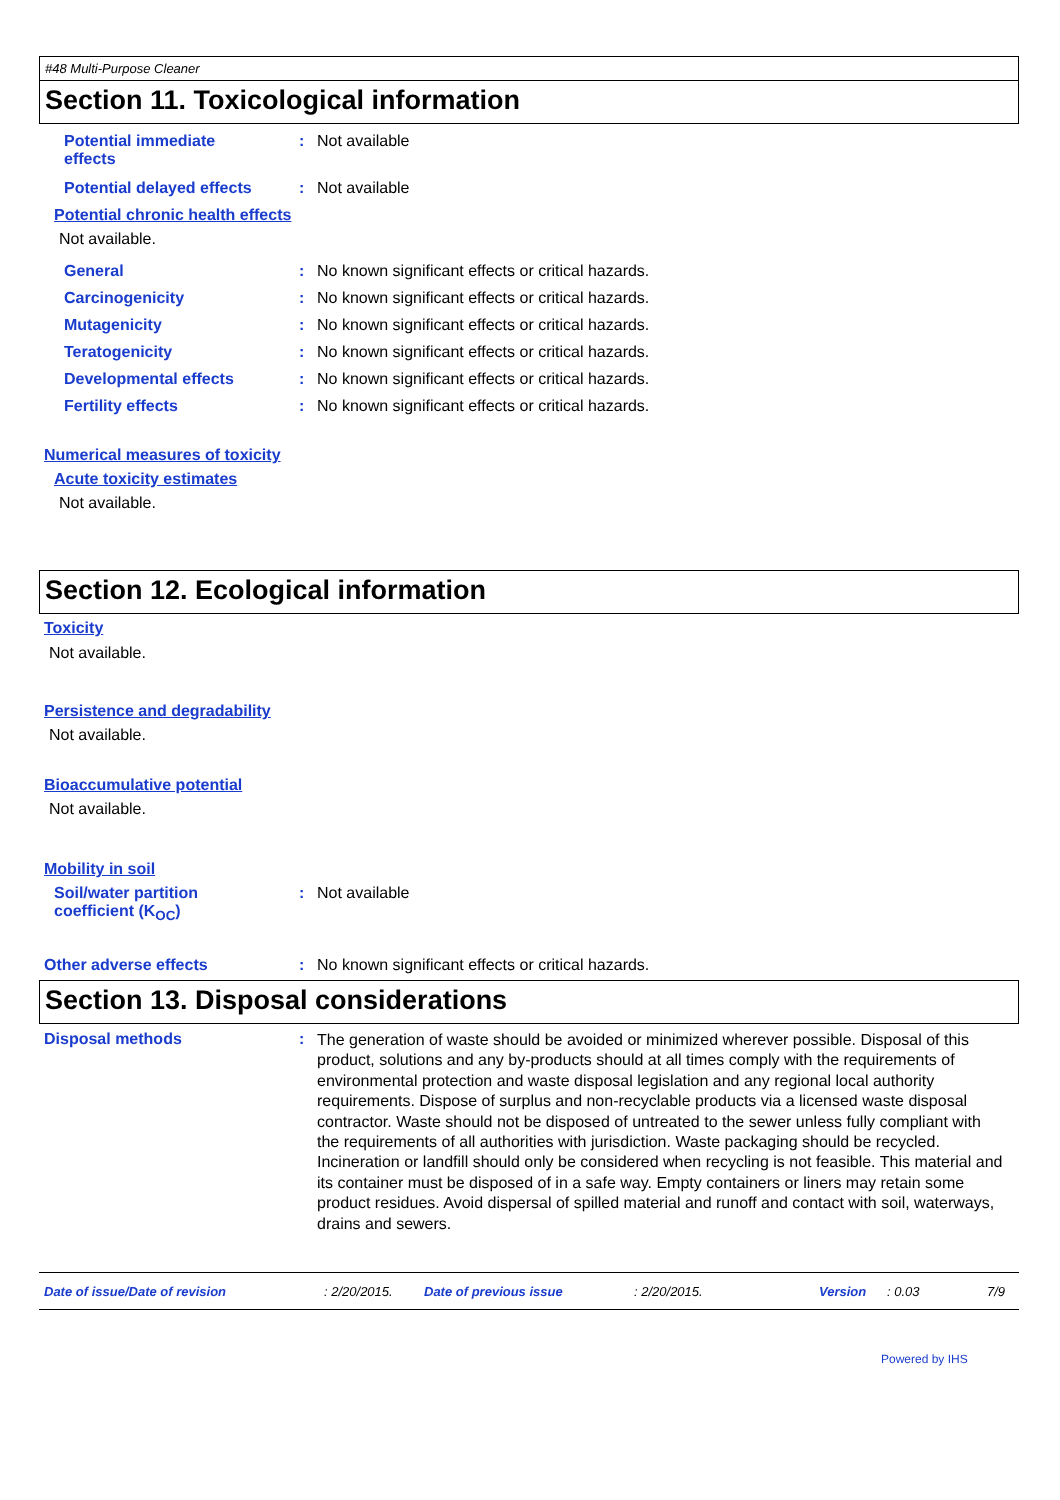#48 Multi-Purpose Cleaner
Section 11. Toxicological information
| Potential immediate effects | : | Not available |
| Potential delayed effects | : | Not available |
Potential chronic health effects
Not available.
| General | : | No known significant effects or critical hazards. |
| Carcinogenicity | : | No known significant effects or critical hazards. |
| Mutagenicity | : | No known significant effects or critical hazards. |
| Teratogenicity | : | No known significant effects or critical hazards. |
| Developmental effects | : | No known significant effects or critical hazards. |
| Fertility effects | : | No known significant effects or critical hazards. |
Numerical measures of toxicity
Acute toxicity estimates
Not available.
Section 12. Ecological information
Toxicity
Not available.
Persistence and degradability
Not available.
Bioaccumulative potential
Not available.
Mobility in soil
| Soil/water partition coefficient (K<sub>OC</sub>) | : | Not available |
| Other adverse effects | : | No known significant effects or critical hazards. |
Section 13. Disposal considerations
| Disposal methods | : | The generation of waste should be avoided or minimized wherever possible. Disposal of this product, solutions and any by-products should at all times comply with the requirements of environmental protection and waste disposal legislation and any regional local authority requirements. Dispose of surplus and non-recyclable products via a licensed waste disposal contractor. Waste should not be disposed of untreated to the sewer unless fully compliant with the requirements of all authorities with jurisdiction. Waste packaging should be recycled. Incineration or landfill should only be considered when recycling is not feasible. This material and its container must be disposed of in a safe way. Empty containers or liners may retain some product residues. Avoid dispersal of spilled material and runoff and contact with soil, waterways, drains and sewers. |
Date of issue/Date of revision: 2/20/2015. Date of previous issue: 2/20/2015. Version: 0.03 7/9
Powered by IHS